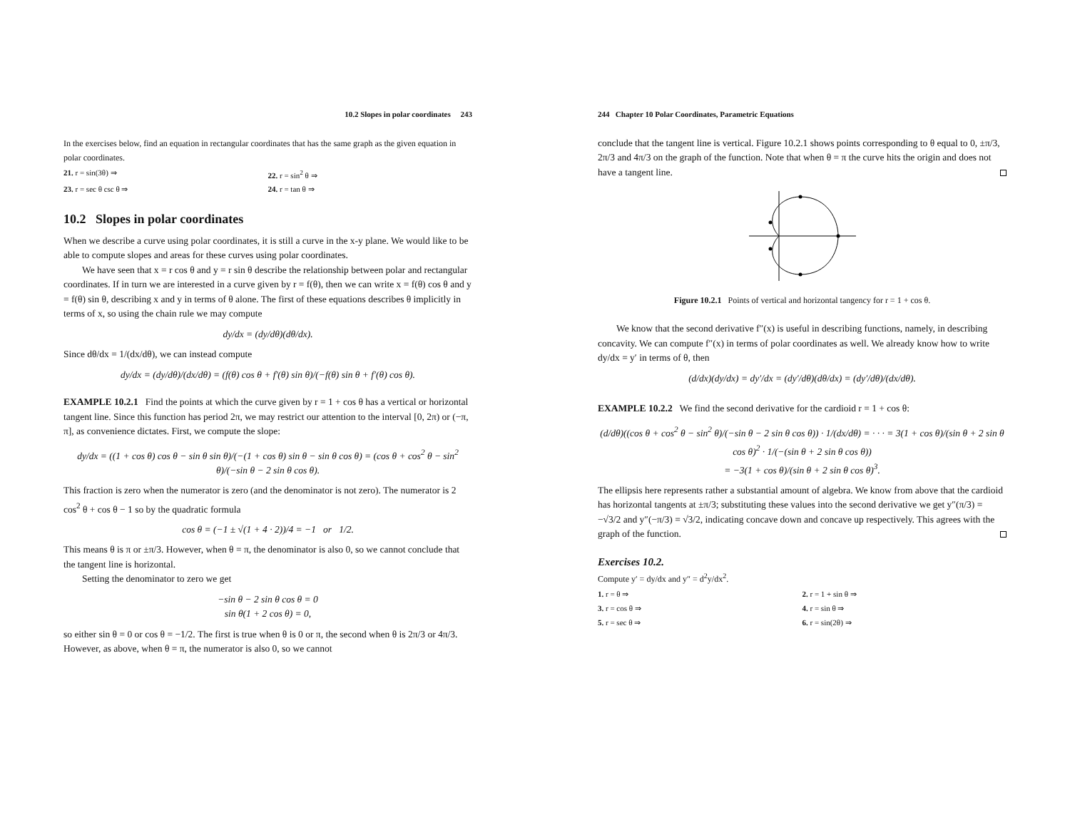10.2 Slopes in polar coordinates 243
In the exercises below, find an equation in rectangular coordinates that has the same graph as the given equation in polar coordinates.
21. r = sin(3θ) ⇒
22. r = sin<sup>2</sup> θ ⇒
23. r = sec θ csc θ ⇒
24. r = tan θ ⇒
10.2 Slopes in polar coordinates
When we describe a curve using polar coordinates, it is still a curve in the x-y plane. We would like to be able to compute slopes and areas for these curves using polar coordinates.
We have seen that x = r cos θ and y = r sin θ describe the relationship between polar and rectangular coordinates. If in turn we are interested in a curve given by r = f(θ), then we can write x = f(θ) cos θ and y = f(θ) sin θ, describing x and y in terms of θ alone. The first of these equations describes θ implicitly in terms of x, so using the chain rule we may compute
dy/dx = (dy/dθ)(dθ/dx).
Since dθ/dx = 1/(dx/dθ), we can instead compute
dy/dx = (dy/dθ)/(dx/dθ) = (f(θ) cos θ + f′(θ) sin θ)/(−f(θ) sin θ + f′(θ) cos θ).
EXAMPLE 10.2.1 Find the points at which the curve given by r = 1 + cos θ has a vertical or horizontal tangent line. Since this function has period 2π, we may restrict our attention to the interval [0, 2π) or (−π, π], as convenience dictates. First, we compute the slope:
dy/dx = ((1 + cos θ) cos θ − sin θ sin θ)/(−(1 + cos θ) sin θ − sin θ cos θ) = (cos θ + cos<sup>2</sup> θ − sin<sup>2</sup> θ)/(−sin θ − 2 sin θ cos θ).
This fraction is zero when the numerator is zero (and the denominator is not zero). The numerator is 2 cos<sup>2</sup> θ + cos θ − 1 so by the quadratic formula
cos θ = (−1 ± √(1 + 4 · 2))/4 = −1 or 1/2.
This means θ is π or ±π/3. However, when θ = π, the denominator is also 0, so we cannot conclude that the tangent line is horizontal.
Setting the denominator to zero we get
−sin θ − 2 sin θ cos θ = 0
sin θ(1 + 2 cos θ) = 0,
so either sin θ = 0 or cos θ = −1/2. The first is true when θ is 0 or π, the second when θ is 2π/3 or 4π/3. However, as above, when θ = π, the numerator is also 0, so we cannot
244 Chapter 10 Polar Coordinates, Parametric Equations
conclude that the tangent line is vertical. Figure 10.2.1 shows points corresponding to θ equal to 0, ±π/3, 2π/3 and 4π/3 on the graph of the function. Note that when θ = π the curve hits the origin and does not have a tangent line.
Figure 10.2.1 Points of vertical and horizontal tangency for r = 1 + cos θ.
We know that the second derivative f″(x) is useful in describing functions, namely, in describing concavity. We can compute f″(x) in terms of polar coordinates as well. We already know how to write dy/dx = y′ in terms of θ, then
(d/dx)(dy/dx) = dy′/dx = (dy′/dθ)(dθ/dx) = (dy′/dθ)/(dx/dθ).
EXAMPLE 10.2.2 We find the second derivative for the cardioid r = 1 + cos θ:
(d/dθ)((cos θ + cos<sup>2</sup> θ − sin<sup>2</sup> θ)/(−sin θ − 2 sin θ cos θ)) · 1/(dx/dθ) = · · · = 3(1 + cos θ)/(sin θ + 2 sin θ cos θ)<sup>2</sup> · 1/(−(sin θ + 2 sin θ cos θ))
= −3(1 + cos θ)/(sin θ + 2 sin θ cos θ)<sup>3</sup>.
The ellipsis here represents rather a substantial amount of algebra. We know from above that the cardioid has horizontal tangents at ±π/3; substituting these values into the second derivative we get y″(π/3) = −√3/2 and y″(−π/3) = √3/2, indicating concave down and concave up respectively. This agrees with the graph of the function.
Exercises 10.2.
Compute y′ = dy/dx and y″ = d<sup>2</sup>y/dx<sup>2</sup>.
1. r = θ ⇒
2. r = 1 + sin θ ⇒
3. r = cos θ ⇒
4. r = sin θ ⇒
5. r = sec θ ⇒
6. r = sin(2θ) ⇒